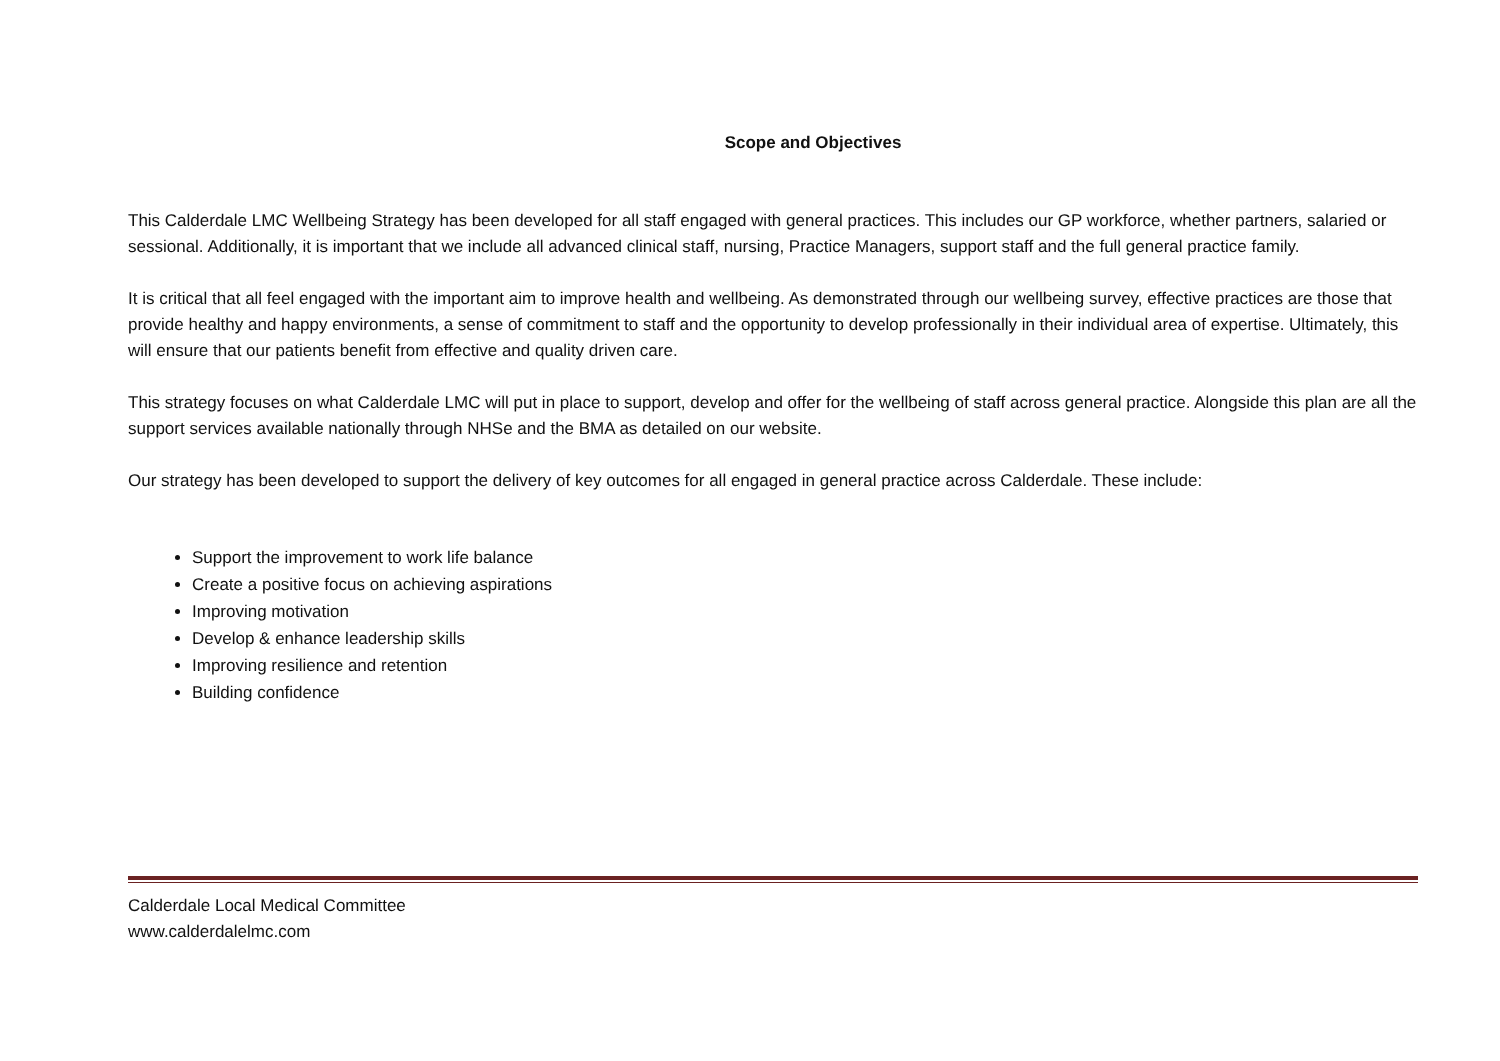Scope and Objectives
This Calderdale LMC Wellbeing Strategy has been developed for all staff engaged with general practices. This includes our GP workforce, whether partners, salaried or sessional. Additionally, it is important that we include all advanced clinical staff, nursing, Practice Managers, support staff and the full general practice family.
It is critical that all feel engaged with the important aim to improve health and wellbeing. As demonstrated through our wellbeing survey, effective practices are those that provide healthy and happy environments, a sense of commitment to staff and the opportunity to develop professionally in their individual area of expertise. Ultimately, this will ensure that our patients benefit from effective and quality driven care.
This strategy focuses on what Calderdale LMC will put in place to support, develop and offer for the wellbeing of staff across general practice. Alongside this plan are all the support services available nationally through NHSe and the BMA as detailed on our website.
Our strategy has been developed to support the delivery of key outcomes for all engaged in general practice across Calderdale. These include:
Support the improvement to work life balance
Create a positive focus on achieving aspirations
Improving motivation
Develop & enhance leadership skills
Improving resilience and retention
Building confidence
Calderdale Local Medical Committee
www.calderdalelmc.com